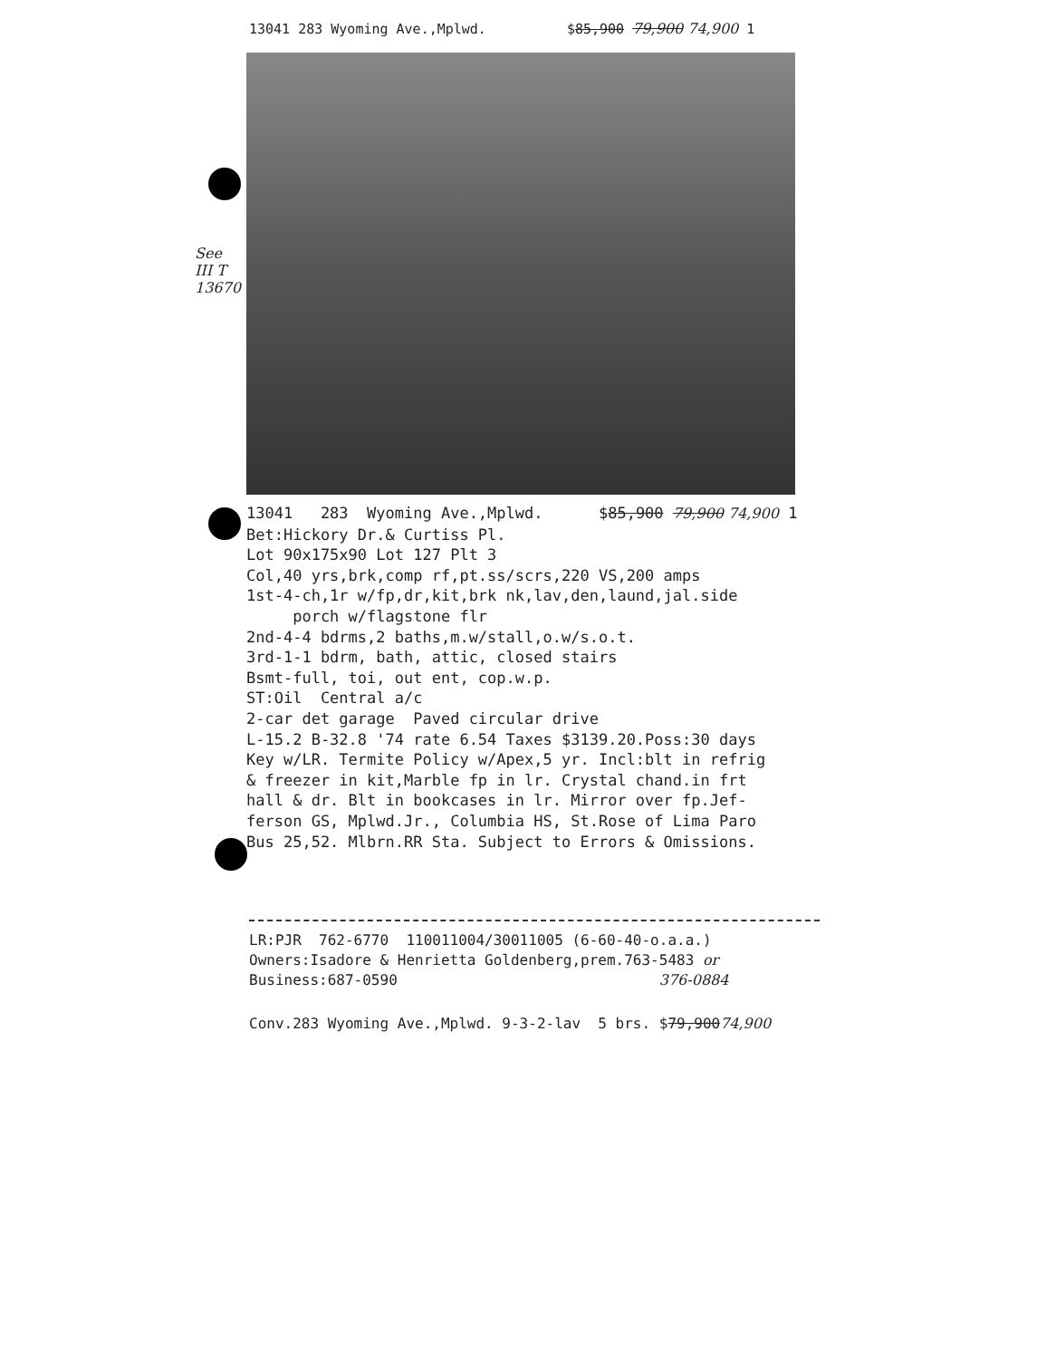13041 283 Wyoming Ave.,Mplwd. $85,900 79,900 74,900 1
See III T 13670
13041 283 Wyoming Ave.,Mplwd. $85,900 79,900 74,900 1 Bet:Hickory Dr.& Curtiss Pl. Lot 90x175x90 Lot 127 Plt 3 Col,40 yrs,brk,comp rf,pt.ss/scrs,220 VS,200 amps 1st-4-ch,1r w/fp,dr,kit,brk nk,lav,den,laund,jal.side porch w/flagstone flr 2nd-4-4 bdrms,2 baths,m.w/stall,o.w/s.o.t. 3rd-1-1 bdrm, bath, attic, closed stairs Bsmt-full, toi, out ent, cop.w.p. ST:Oil Central a/c 2-car det garage Paved circular drive L-15.2 B-32.8 '74 rate 6.54 Taxes $3139.20.Poss:30 days Key w/LR. Termite Policy w/Apex,5 yr. Incl:blt in refrig & freezer in kit,Marble fp in lr. Crystal chand.in frt hall & dr. Blt in bookcases in lr. Mirror over fp.Jef- ferson GS, Mplwd.Jr., Columbia HS, St.Rose of Lima Paro Bus 25,52. Mlbrn.RR Sta. Subject to Errors & Omissions.
LR:PJR 762-6770 110011004/30011005 (6-60-40-o.a.a.) Owners:Isadore & Henrietta Goldenberg,prem.763-5483 or Business:687-0590 376-0884
Conv.283 Wyoming Ave.,Mplwd. 9-3-2-lav 5 brs. $79,90074,900